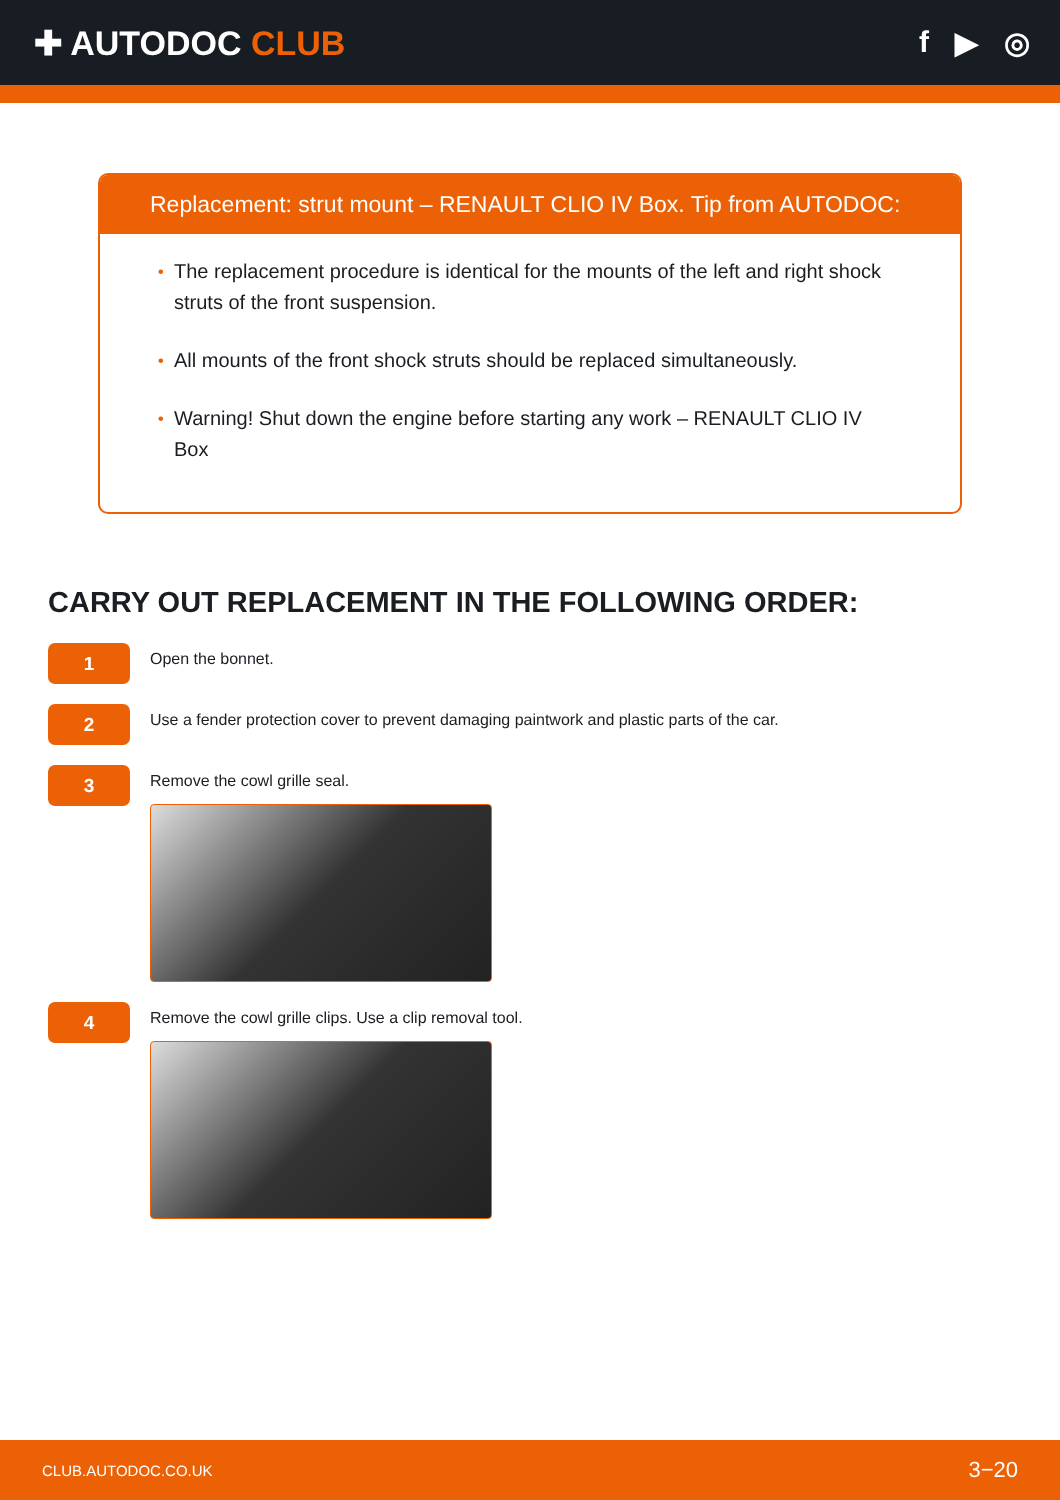✚ AUTODOC CLUB f ▶ ◎
Replacement: strut mount – RENAULT CLIO IV Box. Tip from AUTODOC:
• The replacement procedure is identical for the mounts of the left and right shock struts of the front suspension.
• All mounts of the front shock struts should be replaced simultaneously.
• Warning! Shut down the engine before starting any work – RENAULT CLIO IV Box
CARRY OUT REPLACEMENT IN THE FOLLOWING ORDER:
1
Open the bonnet.
2
Use a fender protection cover to prevent damaging paintwork and plastic parts of the car.
3
Remove the cowl grille seal.
4
Remove the cowl grille clips. Use a clip removal tool.
CLUB.AUTODOC.CO.UK 3−20